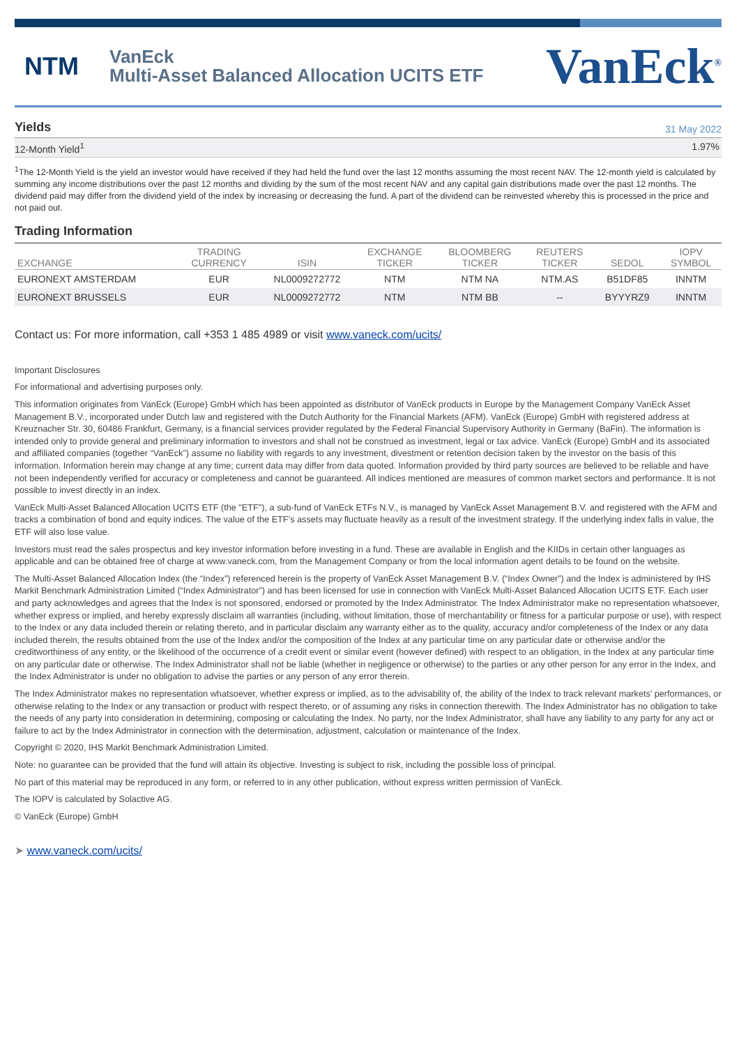NTM
VanEck
Multi-Asset Balanced Allocation UCITS ETF
VanEck<sup>®</sup>
Yields
31 May 2022
12-Month Yield<sup>1</sup> 1.97%
<sup>1</sup> The 12-Month Yield is the yield an investor would have received if they had held the fund over the last 12 months assuming the most recent NAV. The 12-month yield is calculated by summing any income distributions over the past 12 months and dividing by the sum of the most recent NAV and any capital gain distributions made over the past 12 months. The dividend paid may differ from the dividend yield of the index by increasing or decreasing the fund. A part of the dividend can be reinvested whereby this is processed in the price and not paid out.
Trading Information
| EXCHANGE | TRADING CURRENCY | ISIN | EXCHANGE TICKER | BLOOMBERG TICKER | REUTERS TICKER | SEDOL | IOPV SYMBOL |
| --- | --- | --- | --- | --- | --- | --- | --- |
| EURONEXT AMSTERDAM | EUR | NL0009272772 | NTM | NTM NA | NTM.AS | B51DF85 | INNTM |
| EURONEXT BRUSSELS | EUR | NL0009272772 | NTM | NTM BB | -- | BYYYRZ9 | INNTM |
Contact us: For more information, call +353 1 485 4989 or visit www.vaneck.com/ucits/
Important Disclosures
For informational and advertising purposes only.
This information originates from VanEck (Europe) GmbH which has been appointed as distributor of VanEck products in Europe by the Management Company VanEck Asset Management B.V., incorporated under Dutch law and registered with the Dutch Authority for the Financial Markets (AFM). VanEck (Europe) GmbH with registered address at Kreuznacher Str. 30, 60486 Frankfurt, Germany, is a financial services provider regulated by the Federal Financial Supervisory Authority in Germany (BaFin). The information is intended only to provide general and preliminary information to investors and shall not be construed as investment, legal or tax advice. VanEck (Europe) GmbH and its associated and affiliated companies (together “VanEck”) assume no liability with regards to any investment, divestment or retention decision taken by the investor on the basis of this information. Information herein may change at any time; current data may differ from data quoted. Information provided by third party sources are believed to be reliable and have not been independently verified for accuracy or completeness and cannot be guaranteed. All indices mentioned are measures of common market sectors and performance. It is not possible to invest directly in an index.
VanEck Multi-Asset Balanced Allocation UCITS ETF (the "ETF"), a sub-fund of VanEck ETFs N.V., is managed by VanEck Asset Management B.V. and registered with the AFM and tracks a combination of bond and equity indices. The value of the ETF’s assets may fluctuate heavily as a result of the investment strategy. If the underlying index falls in value, the ETF will also lose value.
Investors must read the sales prospectus and key investor information before investing in a fund. These are available in English and the KIIDs in certain other languages as applicable and can be obtained free of charge at www.vaneck.com, from the Management Company or from the local information agent details to be found on the website.
The Multi-Asset Balanced Allocation Index (the “Index”) referenced herein is the property of VanEck Asset Management B.V. (“Index Owner”) and the Index is administered by IHS Markit Benchmark Administration Limited (“Index Administrator”) and has been licensed for use in connection with VanEck Multi-Asset Balanced Allocation UCITS ETF. Each user and party acknowledges and agrees that the Index is not sponsored, endorsed or promoted by the Index Administrator. The Index Administrator make no representation whatsoever, whether express or implied, and hereby expressly disclaim all warranties (including, without limitation, those of merchantability or fitness for a particular purpose or use), with respect to the Index or any data included therein or relating thereto, and in particular disclaim any warranty either as to the quality, accuracy and/or completeness of the Index or any data included therein, the results obtained from the use of the Index and/or the composition of the Index at any particular time on any particular date or otherwise and/or the creditworthiness of any entity, or the likelihood of the occurrence of a credit event or similar event (however defined) with respect to an obligation, in the Index at any particular time on any particular date or otherwise. The Index Administrator shall not be liable (whether in negligence or otherwise) to the parties or any other person for any error in the Index, and the Index Administrator is under no obligation to advise the parties or any person of any error therein.
The Index Administrator makes no representation whatsoever, whether express or implied, as to the advisability of, the ability of the Index to track relevant markets’ performances, or otherwise relating to the Index or any transaction or product with respect thereto, or of assuming any risks in connection therewith. The Index Administrator has no obligation to take the needs of any party into consideration in determining, composing or calculating the Index. No party, nor the Index Administrator, shall have any liability to any party for any act or failure to act by the Index Administrator in connection with the determination, adjustment, calculation or maintenance of the Index.
Copyright © 2020, IHS Markit Benchmark Administration Limited.
Note: no guarantee can be provided that the fund will attain its objective. Investing is subject to risk, including the possible loss of principal.
No part of this material may be reproduced in any form, or referred to in any other publication, without express written permission of VanEck.
The IOPV is calculated by Solactive AG.
© VanEck (Europe) GmbH
➤ www.vaneck.com/ucits/